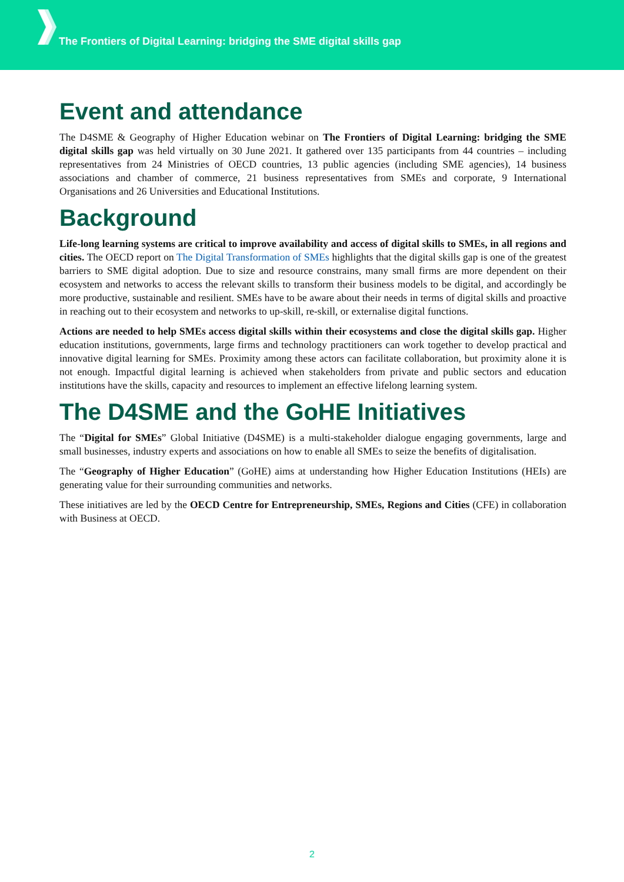The Frontiers of Digital Learning: bridging the SME digital skills gap
Event and attendance
The D4SME & Geography of Higher Education webinar on The Frontiers of Digital Learning: bridging the SME digital skills gap was held virtually on 30 June 2021. It gathered over 135 participants from 44 countries – including representatives from 24 Ministries of OECD countries, 13 public agencies (including SME agencies), 14 business associations and chamber of commerce, 21 business representatives from SMEs and corporate, 9 International Organisations and 26 Universities and Educational Institutions.
Background
Life-long learning systems are critical to improve availability and access of digital skills to SMEs, in all regions and cities. The OECD report on The Digital Transformation of SMEs highlights that the digital skills gap is one of the greatest barriers to SME digital adoption. Due to size and resource constrains, many small firms are more dependent on their ecosystem and networks to access the relevant skills to transform their business models to be digital, and accordingly be more productive, sustainable and resilient. SMEs have to be aware about their needs in terms of digital skills and proactive in reaching out to their ecosystem and networks to up-skill, re-skill, or externalise digital functions.
Actions are needed to help SMEs access digital skills within their ecosystems and close the digital skills gap. Higher education institutions, governments, large firms and technology practitioners can work together to develop practical and innovative digital learning for SMEs. Proximity among these actors can facilitate collaboration, but proximity alone it is not enough. Impactful digital learning is achieved when stakeholders from private and public sectors and education institutions have the skills, capacity and resources to implement an effective lifelong learning system.
The D4SME and the GoHE Initiatives
The “Digital for SMEs” Global Initiative (D4SME) is a multi-stakeholder dialogue engaging governments, large and small businesses, industry experts and associations on how to enable all SMEs to seize the benefits of digitalisation.
The “Geography of Higher Education” (GoHE) aims at understanding how Higher Education Institutions (HEIs) are generating value for their surrounding communities and networks.
These initiatives are led by the OECD Centre for Entrepreneurship, SMEs, Regions and Cities (CFE) in collaboration with Business at OECD.
2